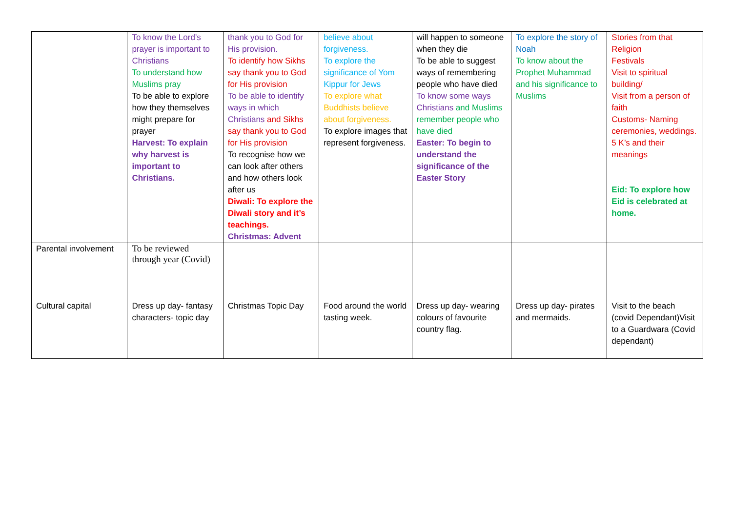| | To know the Lord’s prayer is important to Christians To understand how Muslims pray To be able to explore how they themselves might prepare for prayer Harvest: To explain why harvest is important to Christians. | thank you to God for His provision. To identify how Sikhs say thank you to God for His provision To be able to identify ways in which Christians and Sikhs say thank you to God for His provision To recognise how we can look after others and how others look after us Diwali: To explore the Diwali story and it’s teachings. Christmas: Advent | believe about forgiveness. To explore the significance of Yom Kippur for Jews To explore what Buddhists believe about forgiveness. To explore images that represent forgiveness. | will happen to someone when they die To be able to suggest ways of remembering people who have died To know some ways Christians and Muslims remember people who have died Easter: To begin to understand the significance of the Easter Story | To explore the story of Noah To know about the Prophet Muhammad and his significance to Muslims | Stories from that Religion Festivals Visit to spiritual building/ Visit from a person of faith Customs- Naming ceremonies, weddings. 5 K’s and their meanings Eid: To explore how Eid is celebrated at home. |
| Parental involvement | To be reviewed through year (Covid) | | | | | |
| Cultural capital | Dress up day- fantasy characters- topic day | Christmas Topic Day | Food around the world tasting week. | Dress up day- wearing colours of favourite country flag. | Dress up day- pirates and mermaids. | Visit to the beach (covid Dependant)Visit to a Guardwara (Covid dependant) |